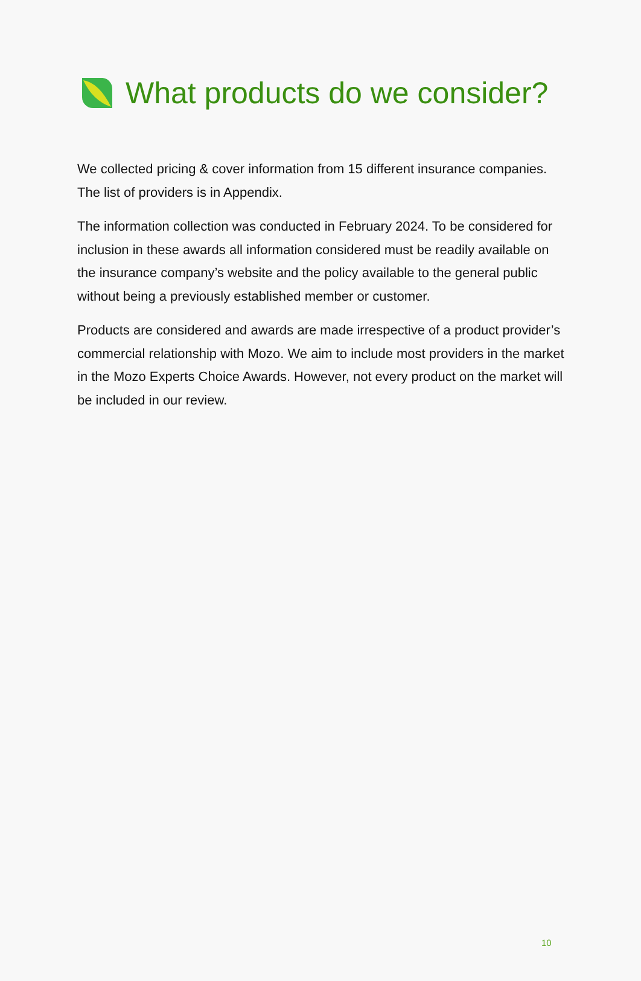What products do we consider?
We collected pricing & cover information from 15 different insurance companies. The list of providers is in Appendix.
The information collection was conducted in February 2024. To be considered for inclusion in these awards all information considered must be readily available on the insurance company’s website and the policy available to the general public without being a previously established member or customer.
Products are considered and awards are made irrespective of a product provider’s commercial relationship with Mozo. We aim to include most providers in the market in the Mozo Experts Choice Awards. However, not every product on the market will be included in our review.
10